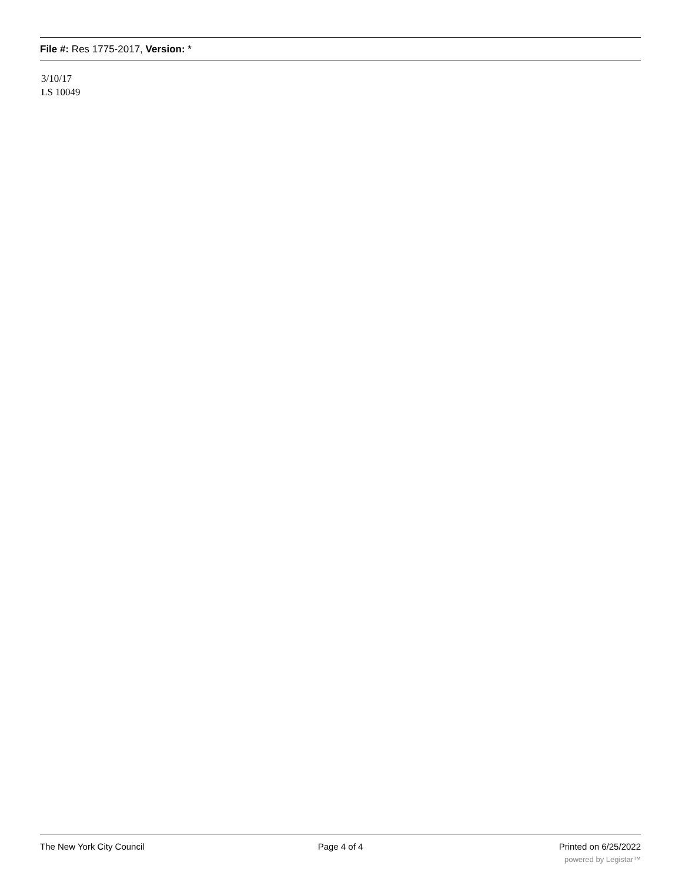File #: Res 1775-2017, Version: *
3/10/17
LS 10049
The New York City Council Page 4 of 4 Printed on 6/25/2022
powered by Legistar™